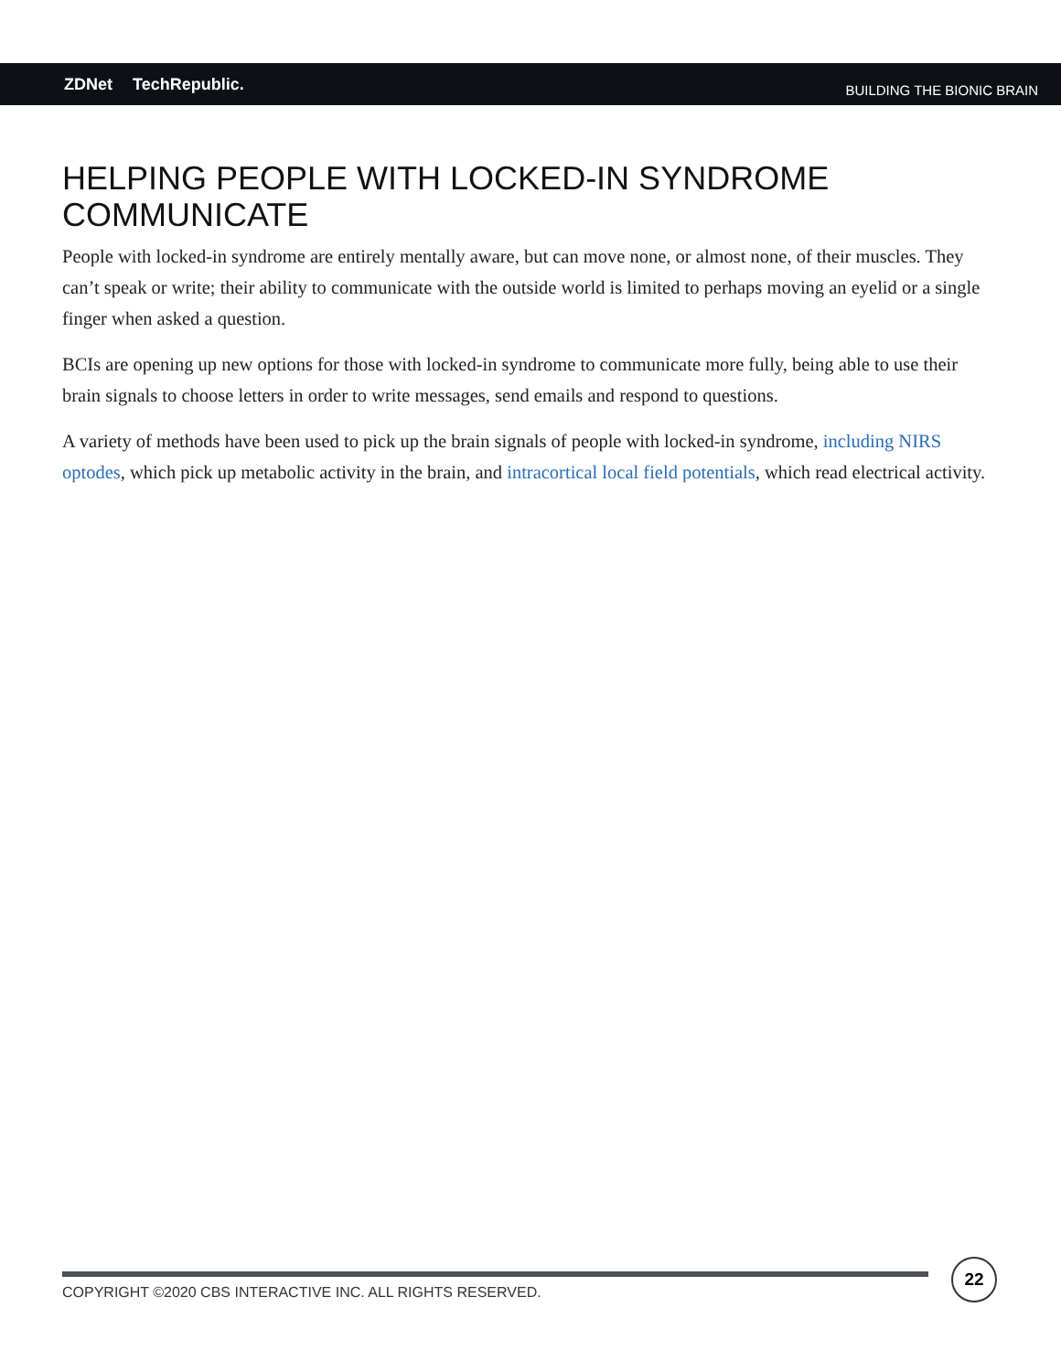ZDNet TechRepublic.
BUILDING THE BIONIC BRAIN
HELPING PEOPLE WITH LOCKED-IN SYNDROME COMMUNICATE
People with locked-in syndrome are entirely mentally aware, but can move none, or almost none, of their muscles. They can’t speak or write; their ability to communicate with the outside world is limited to perhaps moving an eyelid or a single finger when asked a question.
BCIs are opening up new options for those with locked-in syndrome to communicate more fully, being able to use their brain signals to choose letters in order to write messages, send emails and respond to questions.
A variety of methods have been used to pick up the brain signals of people with locked-in syndrome, including NIRS optodes, which pick up metabolic activity in the brain, and intracortical local field potentials, which read electrical activity.
COPYRIGHT ©2020 CBS INTERACTIVE INC. ALL RIGHTS RESERVED.
22